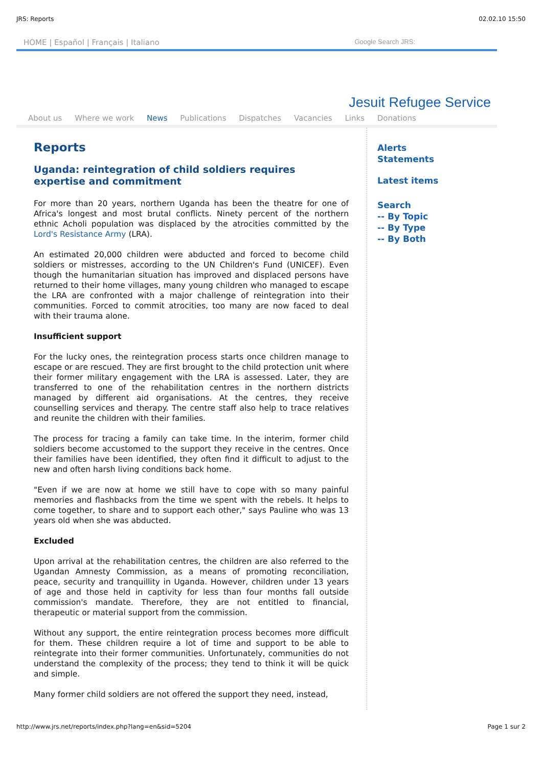JRS: Reports 02.02.10 15:50
HOME | Español | Français | Italiano Google Search JRS:
Jesuit Refugee Service
About us Where we work News Publications Dispatches Vacancies Links Donations
Reports
Uganda: reintegration of child soldiers requires expertise and commitment
For more than 20 years, northern Uganda has been the theatre for one of Africa's longest and most brutal conflicts. Ninety percent of the northern ethnic Acholi population was displaced by the atrocities committed by the Lord's Resistance Army (LRA).
An estimated 20,000 children were abducted and forced to become child soldiers or mistresses, according to the UN Children's Fund (UNICEF). Even though the humanitarian situation has improved and displaced persons have returned to their home villages, many young children who managed to escape the LRA are confronted with a major challenge of reintegration into their communities. Forced to commit atrocities, too many are now faced to deal with their trauma alone.
Insufficient support
For the lucky ones, the reintegration process starts once children manage to escape or are rescued. They are first brought to the child protection unit where their former military engagement with the LRA is assessed. Later, they are transferred to one of the rehabilitation centres in the northern districts managed by different aid organisations. At the centres, they receive counselling services and therapy. The centre staff also help to trace relatives and reunite the children with their families.
The process for tracing a family can take time. In the interim, former child soldiers become accustomed to the support they receive in the centres. Once their families have been identified, they often find it difficult to adjust to the new and often harsh living conditions back home.
"Even if we are now at home we still have to cope with so many painful memories and flashbacks from the time we spent with the rebels. It helps to come together, to share and to support each other," says Pauline who was 13 years old when she was abducted.
Excluded
Upon arrival at the rehabilitation centres, the children are also referred to the Ugandan Amnesty Commission, as a means of promoting reconciliation, peace, security and tranquillity in Uganda. However, children under 13 years of age and those held in captivity for less than four months fall outside commission's mandate. Therefore, they are not entitled to financial, therapeutic or material support from the commission.
Without any support, the entire reintegration process becomes more difficult for them. These children require a lot of time and support to be able to reintegrate into their former communities. Unfortunately, communities do not understand the complexity of the process; they tend to think it will be quick and simple.
Many former child soldiers are not offered the support they need, instead,
Alerts
Statements
Latest items
Search
-- By Topic
-- By Type
-- By Both
http://www.jrs.net/reports/index.php?lang=en&sid=5204 Page 1 sur 2